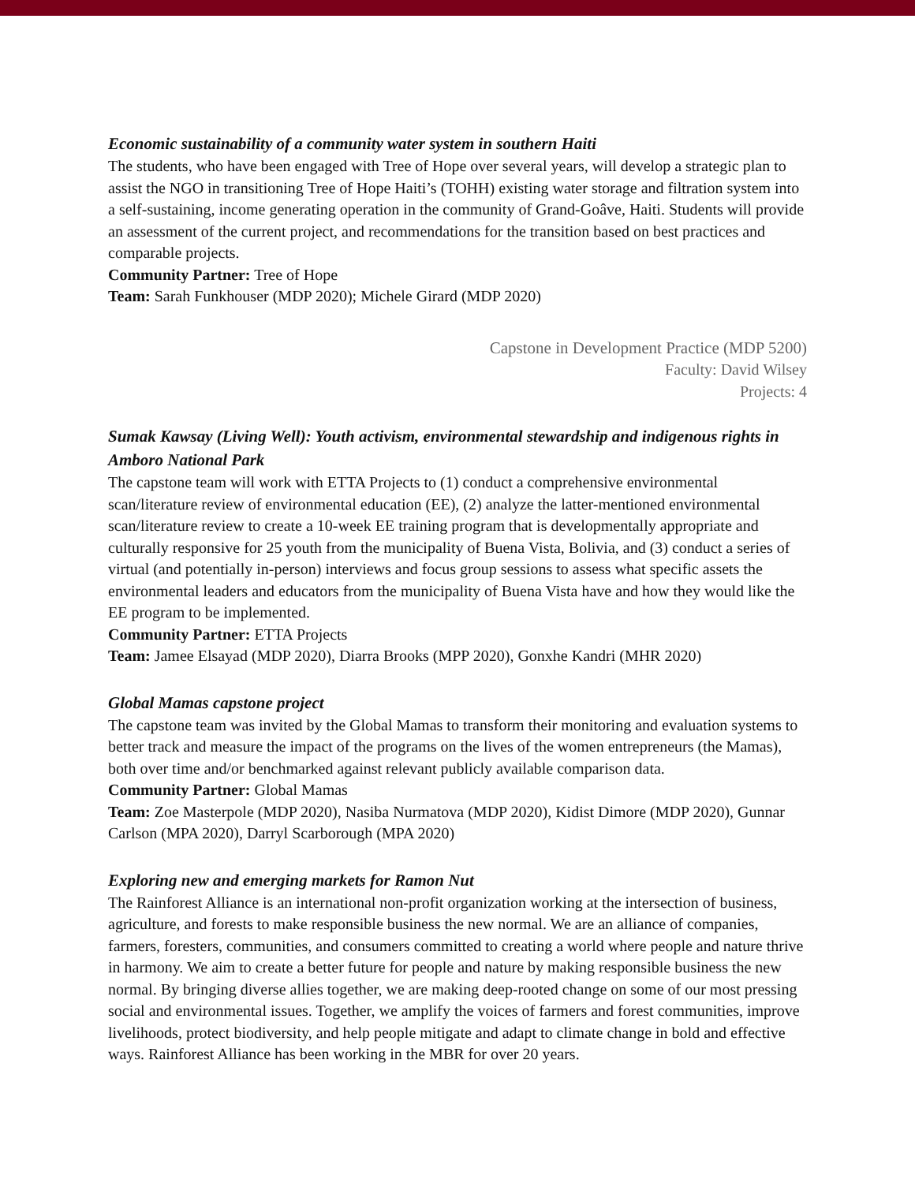Economic sustainability of a community water system in southern Haiti
The students, who have been engaged with Tree of Hope over several years, will develop a strategic plan to assist the NGO in transitioning Tree of Hope Haiti’s (TOHH) existing water storage and filtration system into a self-sustaining, income generating operation in the community of Grand-Goâve, Haiti. Students will provide an assessment of the current project, and recommendations for the transition based on best practices and comparable projects.
Community Partner: Tree of Hope
Team: Sarah Funkhouser (MDP 2020); Michele Girard (MDP 2020)
Capstone in Development Practice (MDP 5200)
Faculty: David Wilsey
Projects: 4
Sumak Kawsay (Living Well): Youth activism, environmental stewardship and indigenous rights in Amboro National Park
The capstone team will work with ETTA Projects to (1) conduct a comprehensive environmental scan/literature review of environmental education (EE), (2) analyze the latter-mentioned environmental scan/literature review to create a 10-week EE training program that is developmentally appropriate and culturally responsive for 25 youth from the municipality of Buena Vista, Bolivia, and (3) conduct a series of virtual (and potentially in-person) interviews and focus group sessions to assess what specific assets the environmental leaders and educators from the municipality of Buena Vista have and how they would like the EE program to be implemented.
Community Partner: ETTA Projects
Team: Jamee Elsayad (MDP 2020), Diarra Brooks (MPP 2020), Gonxhe Kandri (MHR 2020)
Global Mamas capstone project
The capstone team was invited by the Global Mamas to transform their monitoring and evaluation systems to better track and measure the impact of the programs on the lives of the women entrepreneurs (the Mamas), both over time and/or benchmarked against relevant publicly available comparison data.
Community Partner: Global Mamas
Team: Zoe Masterpole (MDP 2020), Nasiba Nurmatova (MDP 2020), Kidist Dimore (MDP 2020), Gunnar Carlson (MPA 2020), Darryl Scarborough (MPA 2020)
Exploring new and emerging markets for Ramon Nut
The Rainforest Alliance is an international non-profit organization working at the intersection of business, agriculture, and forests to make responsible business the new normal. We are an alliance of companies, farmers, foresters, communities, and consumers committed to creating a world where people and nature thrive in harmony. We aim to create a better future for people and nature by making responsible business the new normal. By bringing diverse allies together, we are making deep-rooted change on some of our most pressing social and environmental issues. Together, we amplify the voices of farmers and forest communities, improve livelihoods, protect biodiversity, and help people mitigate and adapt to climate change in bold and effective ways. Rainforest Alliance has been working in the MBR for over 20 years.